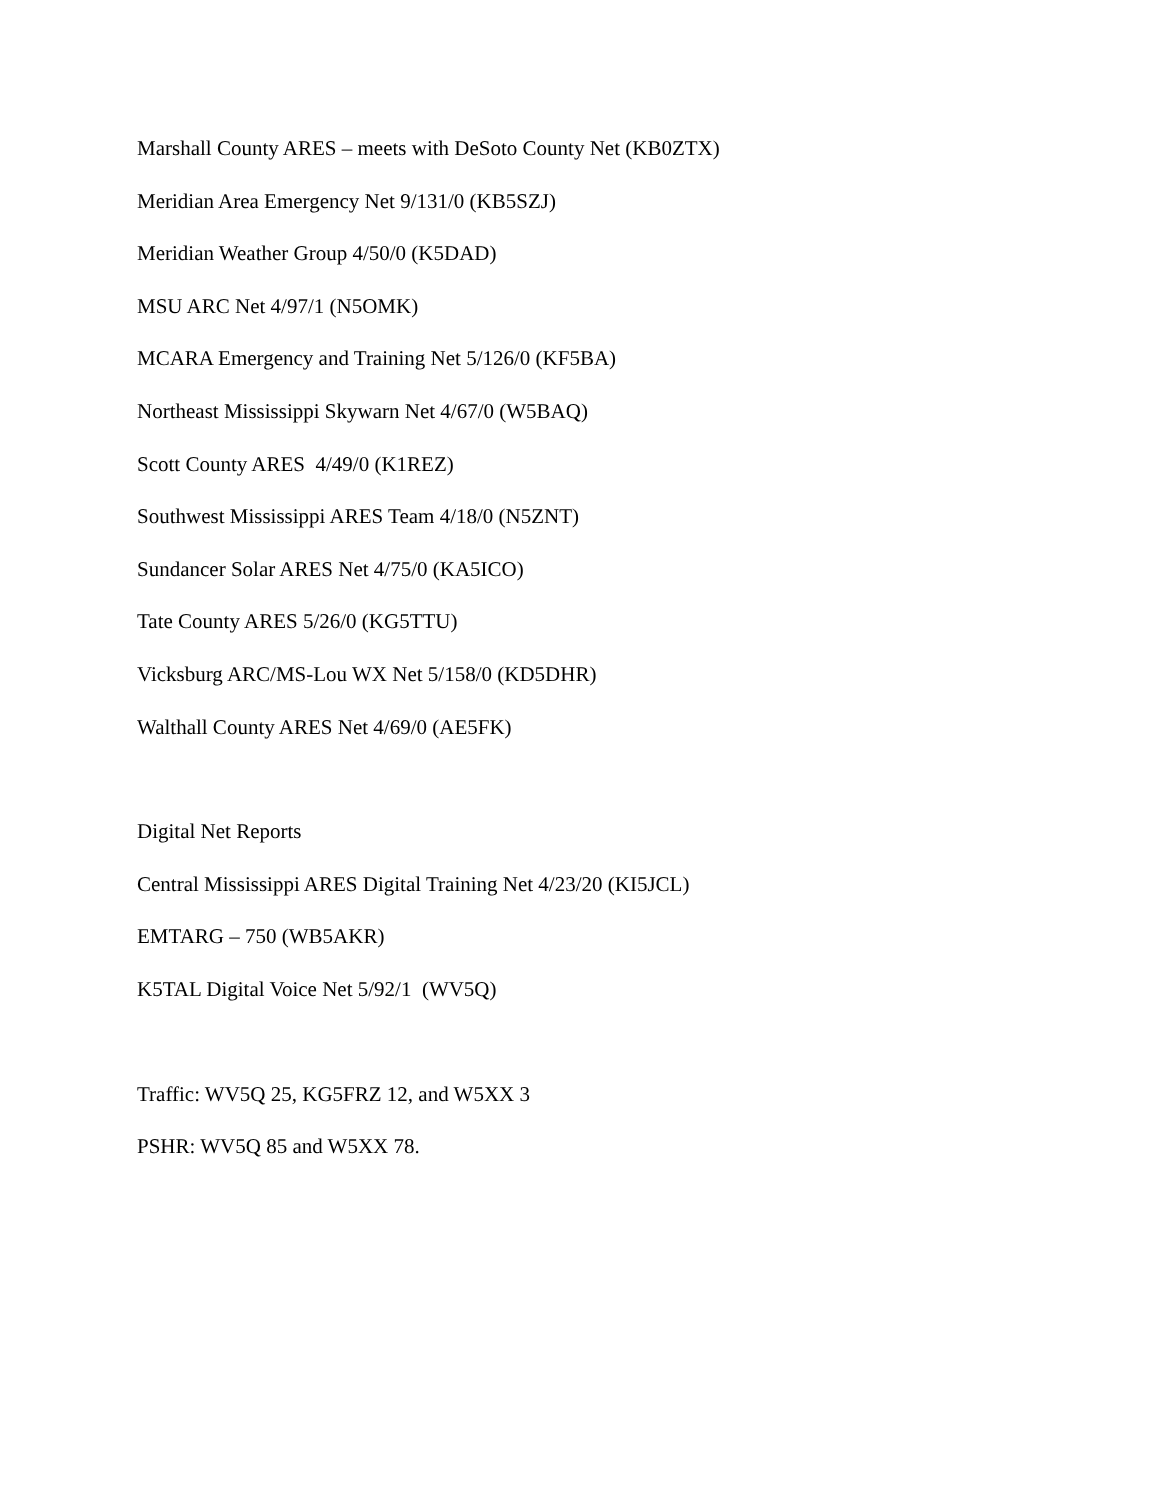Marshall County ARES – meets with DeSoto County Net (KB0ZTX)
Meridian Area Emergency Net 9/131/0 (KB5SZJ)
Meridian Weather Group 4/50/0 (K5DAD)
MSU ARC Net 4/97/1 (N5OMK)
MCARA Emergency and Training Net 5/126/0 (KF5BA)
Northeast Mississippi Skywarn Net 4/67/0 (W5BAQ)
Scott County ARES 4/49/0 (K1REZ)
Southwest Mississippi ARES Team 4/18/0 (N5ZNT)
Sundancer Solar ARES Net 4/75/0 (KA5ICO)
Tate County ARES 5/26/0 (KG5TTU)
Vicksburg ARC/MS-Lou WX Net 5/158/0 (KD5DHR)
Walthall County ARES Net 4/69/0 (AE5FK)
Digital Net Reports
Central Mississippi ARES Digital Training Net 4/23/20 (KI5JCL)
EMTARG – 750 (WB5AKR)
K5TAL Digital Voice Net 5/92/1 (WV5Q)
Traffic: WV5Q 25, KG5FRZ 12, and W5XX 3
PSHR: WV5Q 85 and W5XX 78.